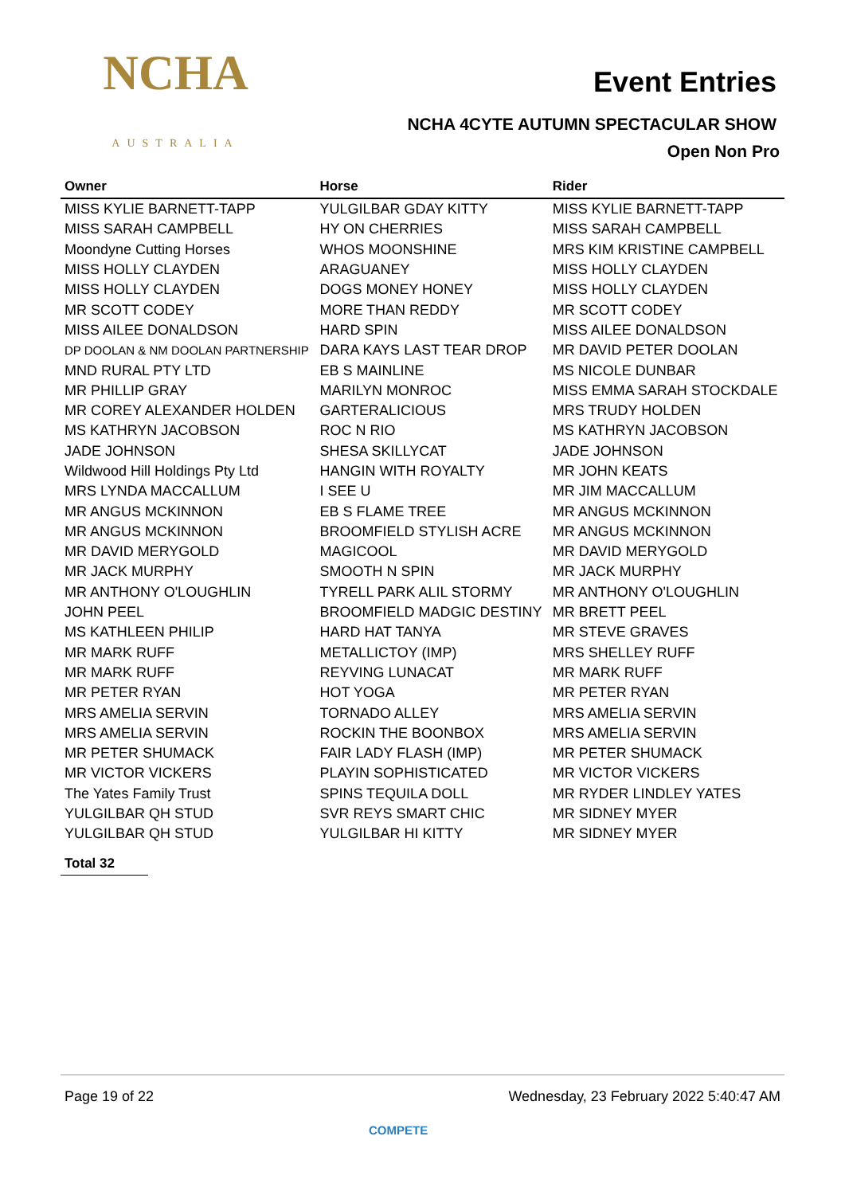NCHA
AUSTRALIA
Event Entries
NCHA 4CYTE AUTUMN SPECTACULAR SHOW
Open Non Pro
| Owner | Horse | Rider |
| --- | --- | --- |
| MISS KYLIE BARNETT-TAPP | YULGILBAR GDAY KITTY | MISS KYLIE BARNETT-TAPP |
| MISS SARAH CAMPBELL | HY ON CHERRIES | MISS SARAH CAMPBELL |
| Moondyne Cutting Horses | WHOS MOONSHINE | MRS KIM KRISTINE CAMPBELL |
| MISS HOLLY CLAYDEN | ARAGUANEY | MISS HOLLY CLAYDEN |
| MISS HOLLY CLAYDEN | DOGS MONEY HONEY | MISS HOLLY CLAYDEN |
| MR SCOTT CODEY | MORE THAN REDDY | MR SCOTT CODEY |
| MISS AILEE DONALDSON | HARD SPIN | MISS AILEE DONALDSON |
| DP DOOLAN & NM DOOLAN PARTNERSHIP | DARA KAYS LAST TEAR DROP | MR DAVID PETER DOOLAN |
| MND RURAL PTY LTD | EB S MAINLINE | MS NICOLE DUNBAR |
| MR PHILLIP GRAY | MARILYN MONROC | MISS EMMA SARAH STOCKDALE |
| MR COREY ALEXANDER HOLDEN | GARTERALICIOUS | MRS TRUDY HOLDEN |
| MS KATHRYN JACOBSON | ROC N RIO | MS KATHRYN JACOBSON |
| JADE JOHNSON | SHESA SKILLYCAT | JADE JOHNSON |
| Wildwood Hill Holdings Pty Ltd | HANGIN WITH ROYALTY | MR JOHN KEATS |
| MRS LYNDA MACCALLUM | I SEE U | MR JIM MACCALLUM |
| MR ANGUS MCKINNON | EB S FLAME TREE | MR ANGUS MCKINNON |
| MR ANGUS MCKINNON | BROOMFIELD STYLISH ACRE | MR ANGUS MCKINNON |
| MR DAVID MERYGOLD | MAGICOOL | MR DAVID MERYGOLD |
| MR JACK MURPHY | SMOOTH N SPIN | MR JACK MURPHY |
| MR ANTHONY O'LOUGHLIN | TYRELL PARK ALIL STORMY | MR ANTHONY O'LOUGHLIN |
| JOHN PEEL | BROOMFIELD MADGIC DESTINY | MR BRETT PEEL |
| MS KATHLEEN PHILIP | HARD HAT TANYA | MR STEVE GRAVES |
| MR MARK RUFF | METALLICTOY (IMP) | MRS SHELLEY RUFF |
| MR MARK RUFF | REYVING LUNACAT | MR MARK RUFF |
| MR PETER RYAN | HOT YOGA | MR PETER RYAN |
| MRS AMELIA SERVIN | TORNADO ALLEY | MRS AMELIA SERVIN |
| MRS AMELIA SERVIN | ROCKIN THE BOONBOX | MRS AMELIA SERVIN |
| MR PETER SHUMACK | FAIR LADY FLASH (IMP) | MR PETER SHUMACK |
| MR VICTOR VICKERS | PLAYIN SOPHISTICATED | MR VICTOR VICKERS |
| The Yates Family Trust | SPINS TEQUILA DOLL | MR RYDER LINDLEY YATES |
| YULGILBAR QH STUD | SVR REYS SMART CHIC | MR SIDNEY MYER |
| YULGILBAR QH STUD | YULGILBAR HI KITTY | MR SIDNEY MYER |
Total 32
Page 19 of 22 Wednesday, 23 February 2022 5:40:47 AM
COMPETE